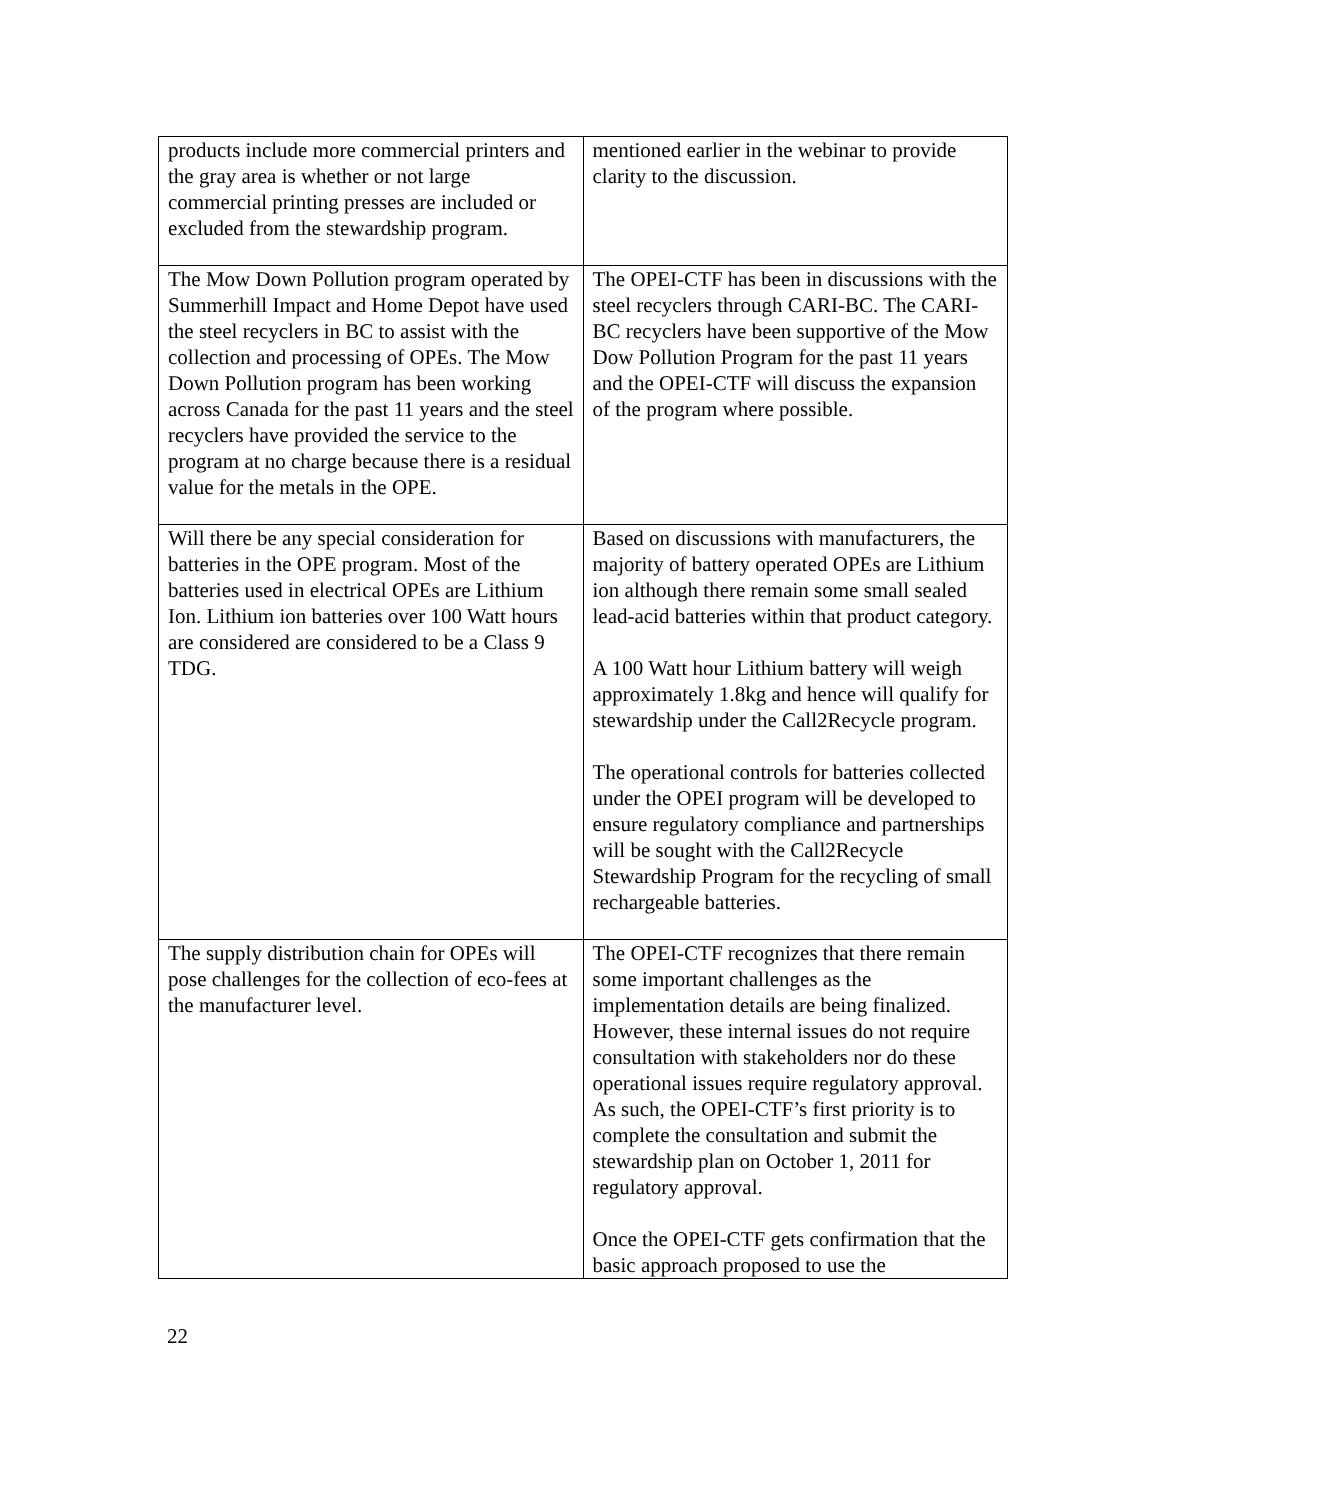| products include more commercial printers and the gray area is whether or not large commercial printing presses are included or excluded from the stewardship program. | mentioned earlier in the webinar to provide clarity to the discussion. |
| The Mow Down Pollution program operated by Summerhill Impact and Home Depot have used the steel recyclers in BC to assist with the collection and processing of OPEs. The Mow Down Pollution program has been working across Canada for the past 11 years and the steel recyclers have provided the service to the program at no charge because there is a residual value for the metals in the OPE. | The OPEI-CTF has been in discussions with the steel recyclers through CARI-BC. The CARI-BC recyclers have been supportive of the Mow Dow Pollution Program for the past 11 years and the OPEI-CTF will discuss the expansion of the program where possible. |
| Will there be any special consideration for batteries in the OPE program. Most of the batteries used in electrical OPEs are Lithium Ion. Lithium ion batteries over 100 Watt hours are considered are considered to be a Class 9 TDG. | Based on discussions with manufacturers, the majority of battery operated OPEs are Lithium ion although there remain some small sealed lead-acid batteries within that product category. A 100 Watt hour Lithium battery will weigh approximately 1.8kg and hence will qualify for stewardship under the Call2Recycle program. The operational controls for batteries collected under the OPEI program will be developed to ensure regulatory compliance and partnerships will be sought with the Call2Recycle Stewardship Program for the recycling of small rechargeable batteries. |
| The supply distribution chain for OPEs will pose challenges for the collection of eco-fees at the manufacturer level. | The OPEI-CTF recognizes that there remain some important challenges as the implementation details are being finalized. However, these internal issues do not require consultation with stakeholders nor do these operational issues require regulatory approval. As such, the OPEI-CTF’s first priority is to complete the consultation and submit the stewardship plan on October 1, 2011 for regulatory approval. Once the OPEI-CTF gets confirmation that the basic approach proposed to use the |
22